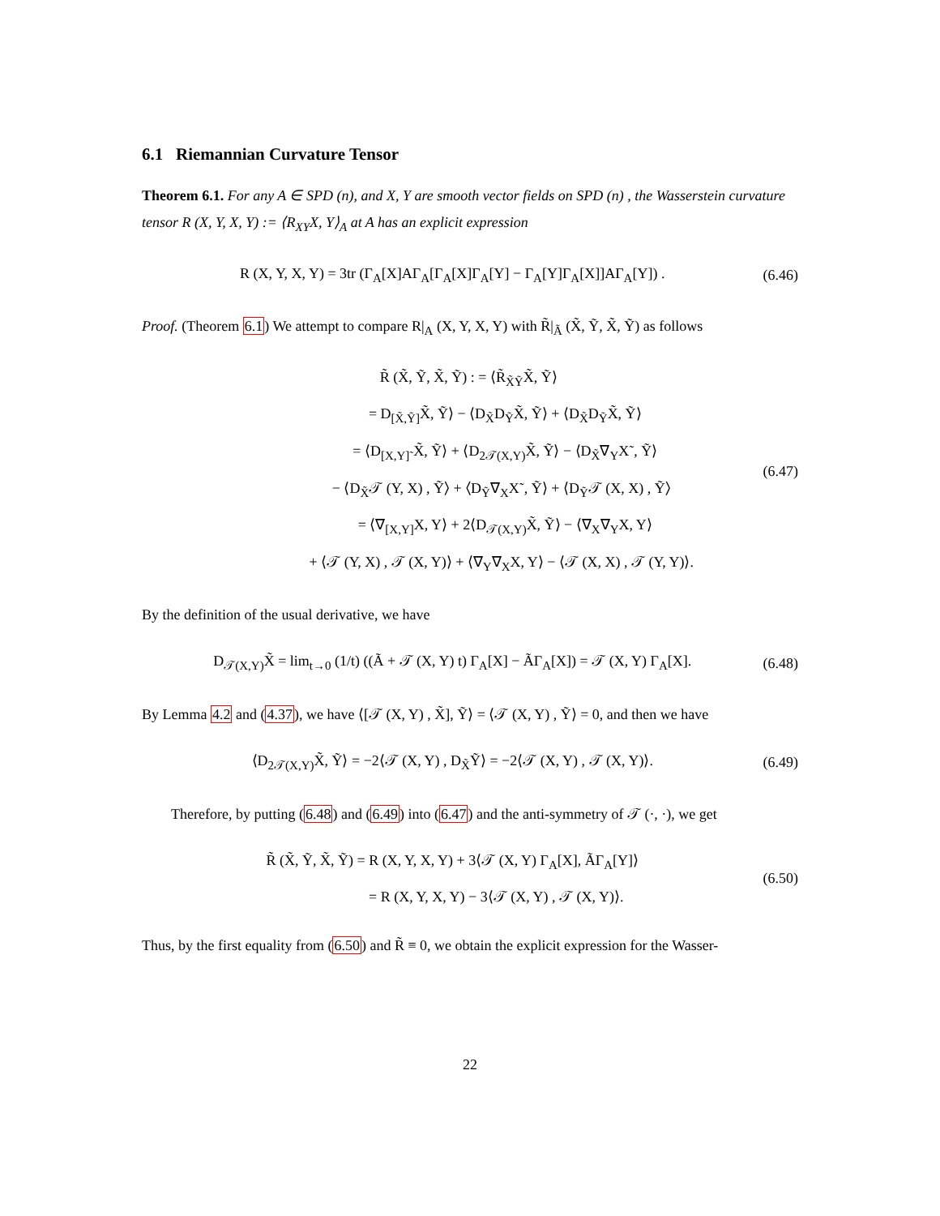6.1 Riemannian Curvature Tensor
Theorem 6.1. For any A ∈ SPD (n), and X, Y are smooth vector fields on SPD (n) , the Wasserstein curvature tensor R (X, Y, X, Y) := ⟨R<sub>XY</sub>X, Y⟩<sub>A</sub> at A has an explicit expression
R (X, Y, X, Y) = 3tr (Γ<sub>A</sub>[X]AΓ<sub>A</sub>[Γ<sub>A</sub>[X]Γ<sub>A</sub>[Y] − Γ<sub>A</sub>[Y]Γ<sub>A</sub>[X]]AΓ<sub>A</sub>[Y]) .
(6.46)
Proof. (Theorem 6.1) We attempt to compare R|<sub>A</sub> (X, Y, X, Y) with R̃|<sub>Ã</sub> (X̃, Ỹ, X̃, Ỹ) as follows
R̃ (X̃, Ỹ, X̃, Ỹ) : = ⟨R̃<sub>X̃Ỹ</sub>X̃, Ỹ⟩
     = D<sub>[X̃,Ỹ]</sub>X̃, Ỹ⟩ − ⟨D<sub>X̃</sub>D<sub>Ỹ</sub>X̃, Ỹ⟩ + ⟨D<sub>X̃</sub>D<sub>Ỹ</sub>X̃, Ỹ⟩
     = ⟨D<sub>[X,Y]˜</sub>X̃, Ỹ⟩ + ⟨D<sub>2𝒯(X,Y)</sub>X̃, Ỹ⟩ − ⟨D<sub>X̃</sub>∇<sub>Y</sub>X˜, Ỹ⟩
     − ⟨D<sub>X̃</sub>𝒯 (Y, X) , Ỹ⟩ + ⟨D<sub>Ỹ</sub>∇<sub>X</sub>X˜, Ỹ⟩ + ⟨D<sub>Ỹ</sub>𝒯 (X, X) , Ỹ⟩
     = ⟨∇<sub>[X,Y]</sub>X, Y⟩ + 2⟨D<sub>𝒯(X,Y)</sub>X̃, Ỹ⟩ − ⟨∇<sub>X</sub>∇<sub>Y</sub>X, Y⟩
     + ⟨𝒯 (Y, X) , 𝒯 (X, Y)⟩ + ⟨∇<sub>Y</sub>∇<sub>X</sub>X, Y⟩ − ⟨𝒯 (X, X) , 𝒯 (Y, Y)⟩.
(6.47)
By the definition of the usual derivative, we have
D<sub>𝒯(X,Y)</sub>X̃ = lim<sub>t→0</sub> (1/t) ((Ã + 𝒯 (X, Y) t) Γ<sub>A</sub>[X] − ÃΓ<sub>A</sub>[X]) = 𝒯 (X, Y) Γ<sub>A</sub>[X].
(6.48)
By Lemma 4.2 and (4.37), we have ⟨[𝒯 (X, Y) , X̃], Ỹ⟩ = ⟨𝒯 (X, Y) , Ỹ⟩ = 0, and then we have
⟨D<sub>2𝒯(X,Y)</sub>X̃, Ỹ⟩ = −2⟨𝒯 (X, Y) , D<sub>X̃</sub>Ỹ⟩ = −2⟨𝒯 (X, Y) , 𝒯 (X, Y)⟩.
(6.49)
  Therefore, by putting (6.48) and (6.49) into (6.47) and the anti-symmetry of 𝒯 (·, ·), we get
R̃ (X̃, Ỹ, X̃, Ỹ) = R (X, Y, X, Y) + 3⟨𝒯 (X, Y) Γ<sub>A</sub>[X], ÃΓ<sub>A</sub>[Y]⟩
      = R (X, Y, X, Y) − 3⟨𝒯 (X, Y) , 𝒯 (X, Y)⟩.
(6.50)
Thus, by the first equality from (6.50) and R̃ ≡ 0, we obtain the explicit expression for the Wasser-
22